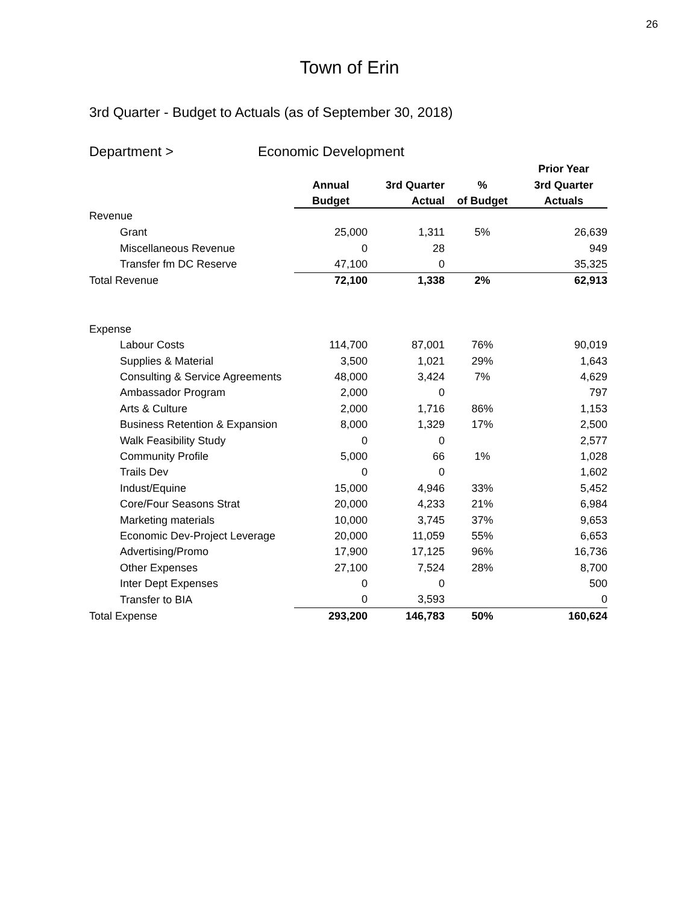26
Town of Erin
3rd Quarter - Budget to Actuals (as of September 30, 2018)
Department > Economic Development
| | | | | Prior Year |
| --- | --- | --- | --- | --- |
| | Annual | 3rd Quarter | % | 3rd Quarter |
| | Budget | Actual | of Budget | Actuals |
| Revenue | | | | |
| Grant | 25,000 | 1,311 | 5% | 26,639 |
| Miscellaneous Revenue | 0 | 28 | | 949 |
| Transfer fm DC Reserve | 47,100 | 0 | | 35,325 |
| Total Revenue | 72,100 | 1,338 | 2% | 62,913 |
| Expense | | | | |
| Labour Costs | 114,700 | 87,001 | 76% | 90,019 |
| Supplies & Material | 3,500 | 1,021 | 29% | 1,643 |
| Consulting & Service Agreements | 48,000 | 3,424 | 7% | 4,629 |
| Ambassador Program | 2,000 | 0 | | 797 |
| Arts & Culture | 2,000 | 1,716 | 86% | 1,153 |
| Business Retention & Expansion | 8,000 | 1,329 | 17% | 2,500 |
| Walk Feasibility Study | 0 | 0 | | 2,577 |
| Community Profile | 5,000 | 66 | 1% | 1,028 |
| Trails Dev | 0 | 0 | | 1,602 |
| Indust/Equine | 15,000 | 4,946 | 33% | 5,452 |
| Core/Four Seasons Strat | 20,000 | 4,233 | 21% | 6,984 |
| Marketing materials | 10,000 | 3,745 | 37% | 9,653 |
| Economic Dev-Project Leverage | 20,000 | 11,059 | 55% | 6,653 |
| Advertising/Promo | 17,900 | 17,125 | 96% | 16,736 |
| Other Expenses | 27,100 | 7,524 | 28% | 8,700 |
| Inter Dept Expenses | 0 | 0 | | 500 |
| Transfer to BIA | 0 | 3,593 | | 0 |
| Total Expense | 293,200 | 146,783 | 50% | 160,624 |